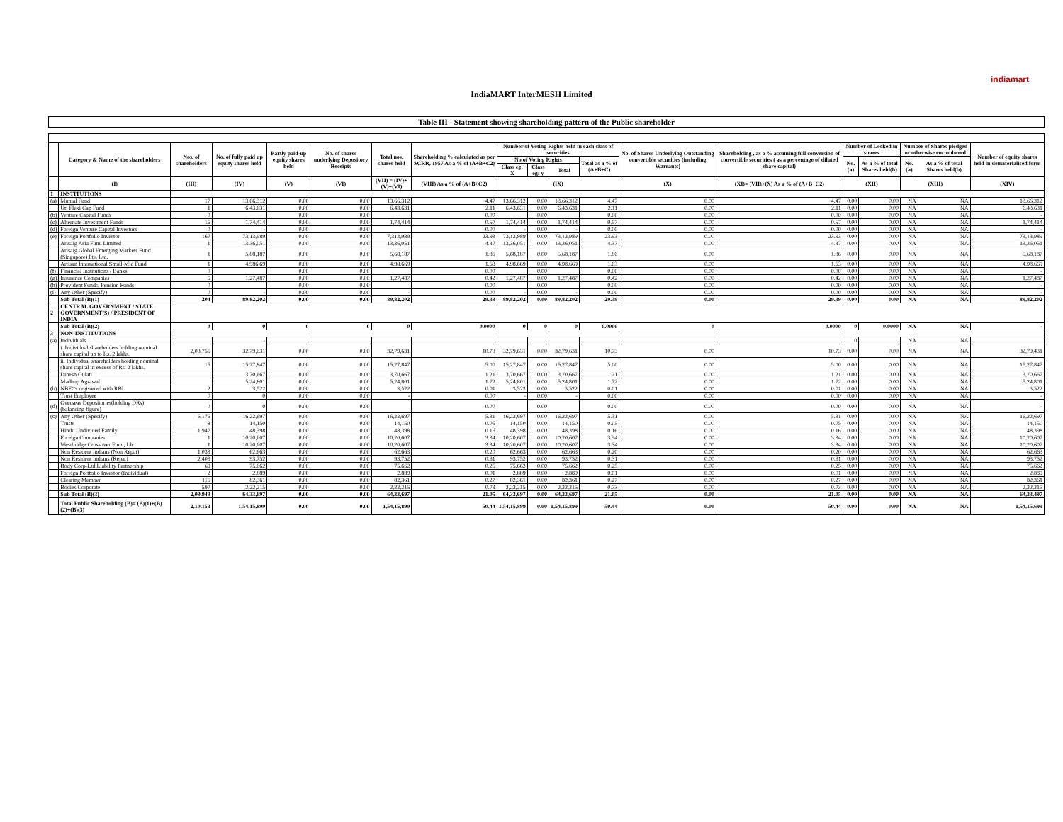indiamart
IndiaMART InterMESH Limited
Table III - Statement showing shareholding pattern of the Public shareholder
| | Category & Name of the shareholders | Nos. of shareholders | No. of fully paid up equity shares held | Partly paid-up equity shares held | No. of shares underlying Depository Receipts | Total nos. shares held | Shareholding % calculated as per SCRR, 1957 As a % of (A+B+C2) | Number of Voting Rights held in each class of securities | | | | No. of Shares Underlying Outstanding convertible securities (including Warrants) | Shareholding , as a % assuming full conversion of convertible securities ( as a percentage of diluted share capital) | Number of Locked in shares | | Number of Shares pledged or otherwise encumbered | | Number of equity shares held in dematerialised form |
| --- | --- | --- | --- | --- | --- | --- | --- | --- | --- | --- | --- | --- | --- | --- | --- | --- | --- | --- |
| | | | | | | | | No of Voting Rights | | | Total as a % of (A+B+C) | | | No. (a) | As a % of total Shares held(b) | No. (a) | As a % of total Shares held(b) | |
| | | | | | | | | Class eg: X | Class eg: y | Total | | | | | | | | |
| | (I) | (III) | (IV) | (V) | (VI) | (VII) = (IV)+(V)+(VI) | (VIII) As a % of (A+B+C2) | (IX) | | | | (X) | (XI)= (VII)+(X) As a % of (A+B+C2) | (XII) | | (XIII) | | (XIV) |
| 1 | INSTITUTIONS | | | | | | | | | | | | | | | | | |
| (a) | Mutual Fund | 17 | 13,66,312 | 0.00 | 0.00 | 13,66,312 | 4.47 | 13,66,312 | 0.00 | 13,66,312 | 4.47 | 0.00 | 4.47 | 0.00 | 0.00 | NA | NA | 13,66,312 |
| | Uti Flexi Cap Fund | 1 | 6,43,631 | 0.00 | 0.00 | 6,43,631 | 2.11 | 6,43,631 | 0.00 | 6,43,631 | 2.11 | 0.00 | 2.11 | 0.00 | 0.00 | NA | NA | 6,43,631 |
| (b) | Venture Capital Funds | 0 | | 0.00 | 0.00 | | 0.00 | | 0.00 | | 0.00 | 0.00 | 0.00 | 0.00 | 0.00 | NA | NA | - |
| (c) | Alternate Investment Funds | 15 | 1,74,414 | 0.00 | 0.00 | 1,74,414 | 0.57 | 1,74,414 | 0.00 | 1,74,414 | 0.57 | 0.00 | 0.57 | 0.00 | 0.00 | NA | NA | 1,74,414 |
| (d) | Foreign Venture Capital Investors | 0 | - | 0.00 | 0.00 | | 0.00 | - | 0.00 | - | 0.00 | 0.00 | 0.00 | 0.00 | 0.00 | NA | NA | - |
| (e) | Foreign Portfolio Investor | 167 | 73,13,989 | 0.00 | 0.00 | 7,313,989 | 23.93 | 73,13,989 | 0.00 | 73,13,989 | 23.93 | 0.00 | 23.93 | 0.00 | 0.00 | NA | NA | 73,13,989 |
| | Arisaig Asia Fund Limited | 1 | 13,36,051 | 0.00 | 0.00 | 13,36,051 | 4.37 | 13,36,051 | 0.00 | 13,36,051 | 4.37 | 0.00 | 4.37 | 0.00 | 0.00 | NA | NA | 13,36,051 |
| | Arisaig Global Emerging Markets Fund (Singapore) Pte. Ltd. | 1 | 5,68,187 | 0.00 | 0.00 | 5,68,187 | 1.86 | 5,68,187 | 0.00 | 5,68,187 | 1.86 | 0.00 | 1.86 | 0.00 | 0.00 | NA | NA | 5,68,187 |
| | Artisan International Small-Mid Fund | 1 | 4,986,69 | 0.00 | 0.00 | 4,98,669 | 1.63 | 4,98,669 | 0.00 | 4,98,669 | 1.63 | 0.00 | 1.63 | 0.00 | 0.00 | NA | NA | 4,98,669 |
| (f) | Financial Institutions / Banks | 0 | | 0.00 | 0.00 | | 0.00 | | 0.00 | | 0.00 | 0.00 | 0.00 | 0.00 | 0.00 | NA | NA | - |
| (g) | Insurance Companies | 5 | 1,27,487 | 0.00 | 0.00 | 1,27,487 | 0.42 | 1,27,487 | 0.00 | 1,27,487 | 0.42 | 0.00 | 0.42 | 0.00 | 0.00 | NA | NA | 1,27,487 |
| (h) | Provident Funds/ Pension Funds | 0 | | 0.00 | 0.00 | | 0.00 | | 0.00 | | 0.00 | 0.00 | 0.00 | 0.00 | 0.00 | NA | NA | - |
| (i) | Any Other (Specify) | 0 | - | 0.00 | 0.00 | - | 0.00 | - | 0.00 | - | 0.00 | 0.00 | 0.00 | 0.00 | 0.00 | NA | NA | - |
| | Sub Total (B)(1) | 204 | 89,82,202 | 0.00 | 0.00 | 89,82,202 | 29.39 | 89,82,202 | 0.00 | 89,82,202 | 29.39 | 0.00 | 29.39 | 0.00 | 0.00 | NA | NA | 89,82,202 |
| 2 | CENTRAL GOVERNMENT / STATE GOVERNMENT(S) / PRESIDENT OF INDIA | | | | | | | | | | | | | | | | | |
| | Sub Total (B)(2) | 0 | 0 | 0 | 0 | 0 | 0.0000 | 0 | 0 | 0 | 0.0000 | 0 | 0.0000 | 0 | 0.0000 | NA | NA | - |
| 3 | NON-INSTITUTIONS | | | | | | | | | | | | | | | | | |
| (a) | Individuals | | - | | | | | | | | | | | 0 | | NA | NA | |
| | i. Individual shareholders holding nominal share capital up to Rs. 2 lakhs. | 2,03,756 | 32,79,631 | 0.00 | 0.00 | 32,79,631 | 10.73 | 32,79,631 | 0.00 | 32,79,631 | 10.73 | 0.00 | 10.73 | 0.00 | 0.00 | NA | NA | 32,79,431 |
| | ii. Individual shareholders holding nominal share capital in excess of Rs. 2 lakhs. | 15 | 15,27,847 | 0.00 | 0.00 | 15,27,847 | 5.00 | 15,27,847 | 0.00 | 15,27,847 | 5.00 | 0.00 | 5.00 | 0.00 | 0.00 | NA | NA | 15,27,847 |
| | Dinesh Gulati | | 3,70,667 | 0.00 | 0.00 | 3,70,667 | 1.21 | 3,70,667 | 0.00 | 3,70,667 | 1.21 | 0.00 | 1.21 | 0.00 | 0.00 | NA | NA | 3,70,667 |
| | Madhup Agrawal | | 5,24,801 | 0.00 | 0.00 | 5,24,801 | 1.72 | 5,24,801 | 0.00 | 5,24,801 | 1.72 | 0.00 | 1.72 | 0.00 | 0.00 | NA | NA | 5,24,801 |
| (b) | NBFCs registered with RBI | 2 | 3,522 | 0.00 | 0.00 | 3,522 | 0.01 | 3,522 | 0.00 | 3,522 | 0.01 | 0.00 | 0.01 | 0.00 | 0.00 | NA | NA | 3,522 |
| | Trust Employee | 0 | 0 | 0.00 | 0.00 | - | 0.00 | - | 0.00 | - | 0.00 | 0.00 | 0.00 | 0.00 | 0.00 | NA | NA | - |
| (d) | Overseas Depositories(holding DRs) (balancing figure) | 0 | 0 | 0.00 | 0.00 | | 0.00 | | 0.00 | | 0.00 | 0.00 | 0.00 | 0.00 | 0.00 | NA | NA | - |
| (c) | Any Other (Specify) | 6,176 | 16,22,697 | 0.00 | 0.00 | 16,22,697 | 5.31 | 16,22,697 | 0.00 | 16,22,697 | 5.31 | 0.00 | 5.31 | 0.00 | 0.00 | NA | NA | 16,22,697 |
| | Trusts | 8 | 14,150 | 0.00 | 0.00 | 14,150 | 0.05 | 14,150 | 0.00 | 14,150 | 0.05 | 0.00 | 0.05 | 0.00 | 0.00 | NA | NA | 14,150 |
| | Hindu Undivided Family | 1,947 | 48,398 | 0.00 | 0.00 | 48,398 | 0.16 | 48,398 | 0.00 | 48,398 | 0.16 | 0.00 | 0.16 | 0.00 | 0.00 | NA | NA | 48,398 |
| | Foreign Companies | 1 | 10,20,607 | 0.00 | 0.00 | 10,20,607 | 3.34 | 10,20,607 | 0.00 | 10,20,607 | 3.34 | 0.00 | 3.34 | 0.00 | 0.00 | NA | NA | 10,20,607 |
| | Westbridge Crossover Fund, Llc | 1 | 10,20,607 | 0.00 | 0.00 | 10,20,607 | 3.34 | 10,20,607 | 0.00 | 10,20,607 | 3.34 | 0.00 | 3.34 | 0.00 | 0.00 | NA | NA | 10,20,607 |
| | Non Resident Indians (Non Repat) | 1,033 | 62,663 | 0.00 | 0.00 | 62,663 | 0.20 | 62,663 | 0.00 | 62,663 | 0.20 | 0.00 | 0.20 | 0.00 | 0.00 | NA | NA | 62,663 |
| | Non Resident Indians (Repat) | 2,403 | 93,752 | 0.00 | 0.00 | 93,752 | 0.31 | 93,752 | 0.00 | 93,752 | 0.31 | 0.00 | 0.31 | 0.00 | 0.00 | NA | NA | 93,752 |
| | Body Corp-Ltd Liability Partnership | 69 | 75,662 | 0.00 | 0.00 | 75,662 | 0.25 | 75,662 | 0.00 | 75,662 | 0.25 | 0.00 | 0.25 | 0.00 | 0.00 | NA | NA | 75,662 |
| | Foreign Portfolio Investor (Individual) | 2 | 2,889 | 0.00 | 0.00 | 2,889 | 0.01 | 2,889 | 0.00 | 2,889 | 0.01 | 0.00 | 0.01 | 0.00 | 0.00 | NA | NA | 2,889 |
| | Clearing Member | 116 | 82,361 | 0.00 | 0.00 | 82,361 | 0.27 | 82,361 | 0.00 | 82,361 | 0.27 | 0.00 | 0.27 | 0.00 | 0.00 | NA | NA | 82,361 |
| | Bodies Corporate | 597 | 2,22,215 | 0.00 | 0.00 | 2,22,215 | 0.73 | 2,22,215 | 0.00 | 2,22,215 | 0.73 | 0.00 | 0.73 | 0.00 | 0.00 | NA | NA | 2,22,215 |
| | Sub Total (B)(3) | 2,09,949 | 64,33,697 | 0.00 | 0.00 | 64,33,697 | 21.05 | 64,33,697 | 0.00 | 64,33,697 | 21.05 | 0.00 | 21.05 | 0.00 | 0.00 | NA | NA | 64,33,497 |
| | Total Public Shareholding (B)= (B)(1)+(B)(2)+(B)(3) | 2,10,153 | 1,54,15,899 | 0.00 | 0.00 | 1,54,15,899 | 50.44 | 1,54,15,899 | 0.00 | 1,54,15,899 | 50.44 | 0.00 | 50.44 | 0.00 | 0.00 | NA | NA | 1,54,15,699 |